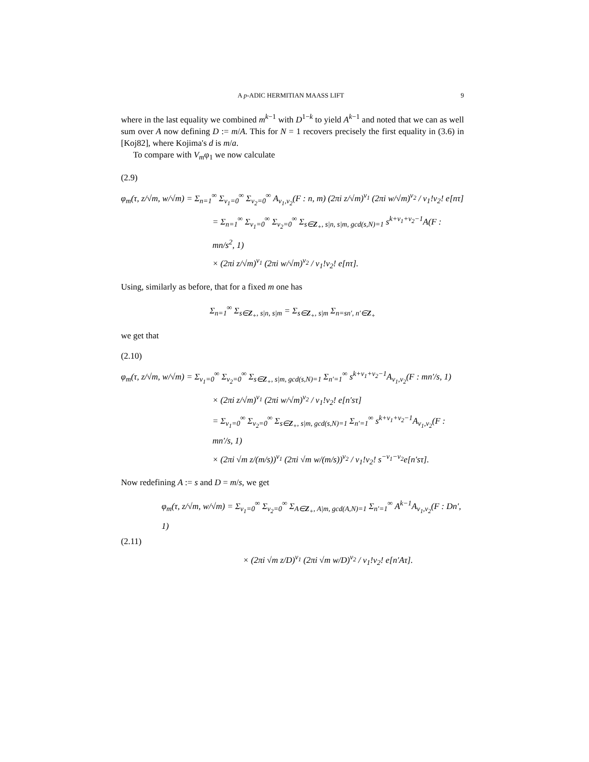A p-ADIC HERMITIAN MAASS LIFT 9
where in the last equality we combined m<sup>k−1</sup> with D<sup>1−k</sup> to yield A<sup>k−1</sup> and noted that we can as well sum over A now defining D := m/A. This for N = 1 recovers precisely the first equality in (3.6) in [Koj82], where Kojima's d is m/a.
To compare with V<sub>m</sub>φ<sub>1</sub> we now calculate
(2.9)
φ<sub>m</sub>(τ, z/√m, w/√m) = Σ<sub>n=1</sub><sup>∞</sup> Σ<sub>ν<sub>1</sub>=0</sub><sup>∞</sup> Σ<sub>ν<sub>2</sub>=0</sub><sup>∞</sup> A<sub>ν<sub>1</sub>,ν<sub>2</sub></sub>(F : n, m) (2πi z/√m)<sup>ν<sub>1</sub></sup> (2πi w/√m)<sup>ν<sub>2</sub></sup> / ν<sub>1</sub>!ν<sub>2</sub>! e[nτ]
= Σ<sub>n=1</sub><sup>∞</sup> Σ<sub>ν<sub>1</sub>=0</sub><sup>∞</sup> Σ<sub>ν<sub>2</sub>=0</sub><sup>∞</sup> Σ<sub>s∈Z<sub>+</sub>, s|n, s|m, gcd(s,N)=1</sub> s<sup>k+ν<sub>1</sub>+ν<sub>2</sub>−1</sup>A(F : mn/s<sup>2</sup>, 1)
× (2πi z/√m)<sup>ν<sub>1</sub></sup> (2πi w/√m)<sup>ν<sub>2</sub></sup> / ν<sub>1</sub>!ν<sub>2</sub>! e[nτ].
Using, similarly as before, that for a fixed m one has
Σ<sub>n=1</sub><sup>∞</sup> Σ<sub>s∈Z<sub>+</sub>, s|n, s|m</sub> = Σ<sub>s∈Z<sub>+</sub>, s|m</sub> Σ<sub>n=sn′, n′∈Z<sub>+</sub></sub>
we get that
(2.10)
φ<sub>m</sub>(τ, z/√m, w/√m) = Σ<sub>ν<sub>1</sub>=0</sub><sup>∞</sup> Σ<sub>ν<sub>2</sub>=0</sub><sup>∞</sup> Σ<sub>s∈Z<sub>+</sub>, s|m, gcd(s,N)=1</sub> Σ<sub>n′=1</sub><sup>∞</sup> s<sup>k+ν<sub>1</sub>+ν<sub>2</sub>−1</sup>A<sub>ν<sub>1</sub>,ν<sub>2</sub></sub>(F : mn′/s, 1)
× (2πi z/√m)<sup>ν<sub>1</sub></sup> (2πi w/√m)<sup>ν<sub>2</sub></sup> / ν<sub>1</sub>!ν<sub>2</sub>! e[n′sτ]
= Σ<sub>ν<sub>1</sub>=0</sub><sup>∞</sup> Σ<sub>ν<sub>2</sub>=0</sub><sup>∞</sup> Σ<sub>s∈Z<sub>+</sub>, s|m, gcd(s,N)=1</sub> Σ<sub>n′=1</sub><sup>∞</sup> s<sup>k+ν<sub>1</sub>+ν<sub>2</sub>−1</sup>A<sub>ν<sub>1</sub>,ν<sub>2</sub></sub>(F : mn′/s, 1)
× (2πi √m z/(m/s))<sup>ν<sub>1</sub></sup> (2πi √m w/(m/s))<sup>ν<sub>2</sub></sup> / ν<sub>1</sub>!ν<sub>2</sub>! s<sup>−ν<sub>1</sub>−ν<sub>2</sub></sup>e[n′sτ].
Now redefining A := s and D = m/s, we get
φ<sub>m</sub>(τ, z/√m, w/√m) = Σ<sub>ν<sub>1</sub>=0</sub><sup>∞</sup> Σ<sub>ν<sub>2</sub>=0</sub><sup>∞</sup> Σ<sub>A∈Z<sub>+</sub>, A|m, gcd(A,N)=1</sub> Σ<sub>n′=1</sub><sup>∞</sup> A<sup>k−1</sup>A<sub>ν<sub>1</sub>,ν<sub>2</sub></sub>(F : Dn′, 1)
(2.11)
× (2πi √m z/D)<sup>ν<sub>1</sub></sup> (2πi √m w/D)<sup>ν<sub>2</sub></sup> / ν<sub>1</sub>!ν<sub>2</sub>! e[n′Aτ].